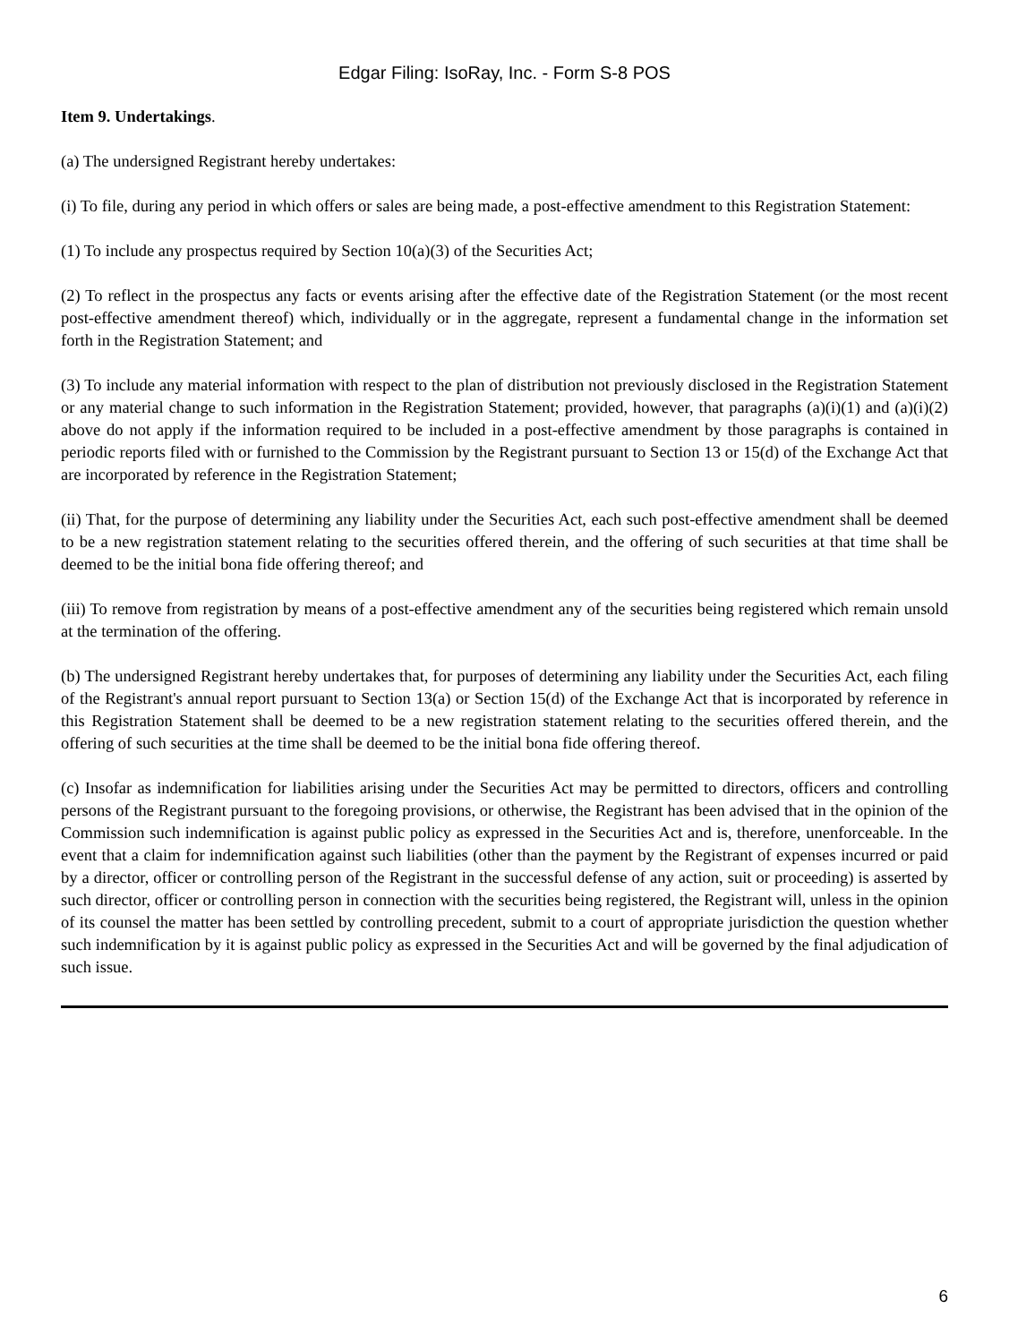Edgar Filing: IsoRay, Inc. - Form S-8 POS
Item 9. Undertakings.
(a) The undersigned Registrant hereby undertakes:
(i) To file, during any period in which offers or sales are being made, a post-effective amendment to this Registration Statement:
(1) To include any prospectus required by Section 10(a)(3) of the Securities Act;
(2) To reflect in the prospectus any facts or events arising after the effective date of the Registration Statement (or the most recent post-effective amendment thereof) which, individually or in the aggregate, represent a fundamental change in the information set forth in the Registration Statement; and
(3) To include any material information with respect to the plan of distribution not previously disclosed in the Registration Statement or any material change to such information in the Registration Statement; provided, however, that paragraphs (a)(i)(1) and (a)(i)(2) above do not apply if the information required to be included in a post-effective amendment by those paragraphs is contained in periodic reports filed with or furnished to the Commission by the Registrant pursuant to Section 13 or 15(d) of the Exchange Act that are incorporated by reference in the Registration Statement;
(ii) That, for the purpose of determining any liability under the Securities Act, each such post-effective amendment shall be deemed to be a new registration statement relating to the securities offered therein, and the offering of such securities at that time shall be deemed to be the initial bona fide offering thereof; and
(iii) To remove from registration by means of a post-effective amendment any of the securities being registered which remain unsold at the termination of the offering.
(b) The undersigned Registrant hereby undertakes that, for purposes of determining any liability under the Securities Act, each filing of the Registrant's annual report pursuant to Section 13(a) or Section 15(d) of the Exchange Act that is incorporated by reference in this Registration Statement shall be deemed to be a new registration statement relating to the securities offered therein, and the offering of such securities at the time shall be deemed to be the initial bona fide offering thereof.
(c) Insofar as indemnification for liabilities arising under the Securities Act may be permitted to directors, officers and controlling persons of the Registrant pursuant to the foregoing provisions, or otherwise, the Registrant has been advised that in the opinion of the Commission such indemnification is against public policy as expressed in the Securities Act and is, therefore, unenforceable. In the event that a claim for indemnification against such liabilities (other than the payment by the Registrant of expenses incurred or paid by a director, officer or controlling person of the Registrant in the successful defense of any action, suit or proceeding) is asserted by such director, officer or controlling person in connection with the securities being registered, the Registrant will, unless in the opinion of its counsel the matter has been settled by controlling precedent, submit to a court of appropriate jurisdiction the question whether such indemnification by it is against public policy as expressed in the Securities Act and will be governed by the final adjudication of such issue.
6